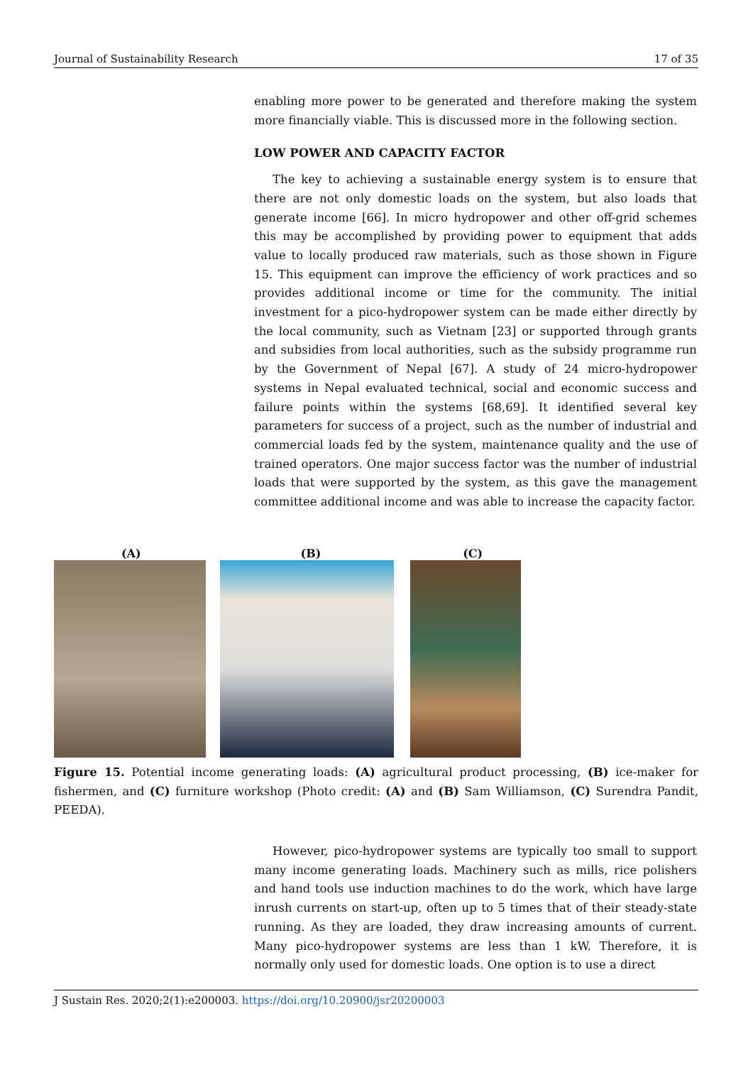Journal of Sustainability Research 17 of 35
enabling more power to be generated and therefore making the system more financially viable. This is discussed more in the following section.
LOW POWER AND CAPACITY FACTOR
The key to achieving a sustainable energy system is to ensure that there are not only domestic loads on the system, but also loads that generate income [66]. In micro hydropower and other off-grid schemes this may be accomplished by providing power to equipment that adds value to locally produced raw materials, such as those shown in Figure 15. This equipment can improve the efficiency of work practices and so provides additional income or time for the community. The initial investment for a pico-hydropower system can be made either directly by the local community, such as Vietnam [23] or supported through grants and subsidies from local authorities, such as the subsidy programme run by the Government of Nepal [67]. A study of 24 micro-hydropower systems in Nepal evaluated technical, social and economic success and failure points within the systems [68,69]. It identified several key parameters for success of a project, such as the number of industrial and commercial loads fed by the system, maintenance quality and the use of trained operators. One major success factor was the number of industrial loads that were supported by the system, as this gave the management committee additional income and was able to increase the capacity factor.
(A) (B) (C)
Figure 15. Potential income generating loads: (A) agricultural product processing, (B) ice-maker for fishermen, and (C) furniture workshop (Photo credit: (A) and (B) Sam Williamson, (C) Surendra Pandit, PEEDA).
However, pico-hydropower systems are typically too small to support many income generating loads. Machinery such as mills, rice polishers and hand tools use induction machines to do the work, which have large inrush currents on start-up, often up to 5 times that of their steady-state running. As they are loaded, they draw increasing amounts of current. Many pico-hydropower systems are less than 1 kW. Therefore, it is normally only used for domestic loads. One option is to use a direct
J Sustain Res. 2020;2(1):e200003. https://doi.org/10.20900/jsr20200003